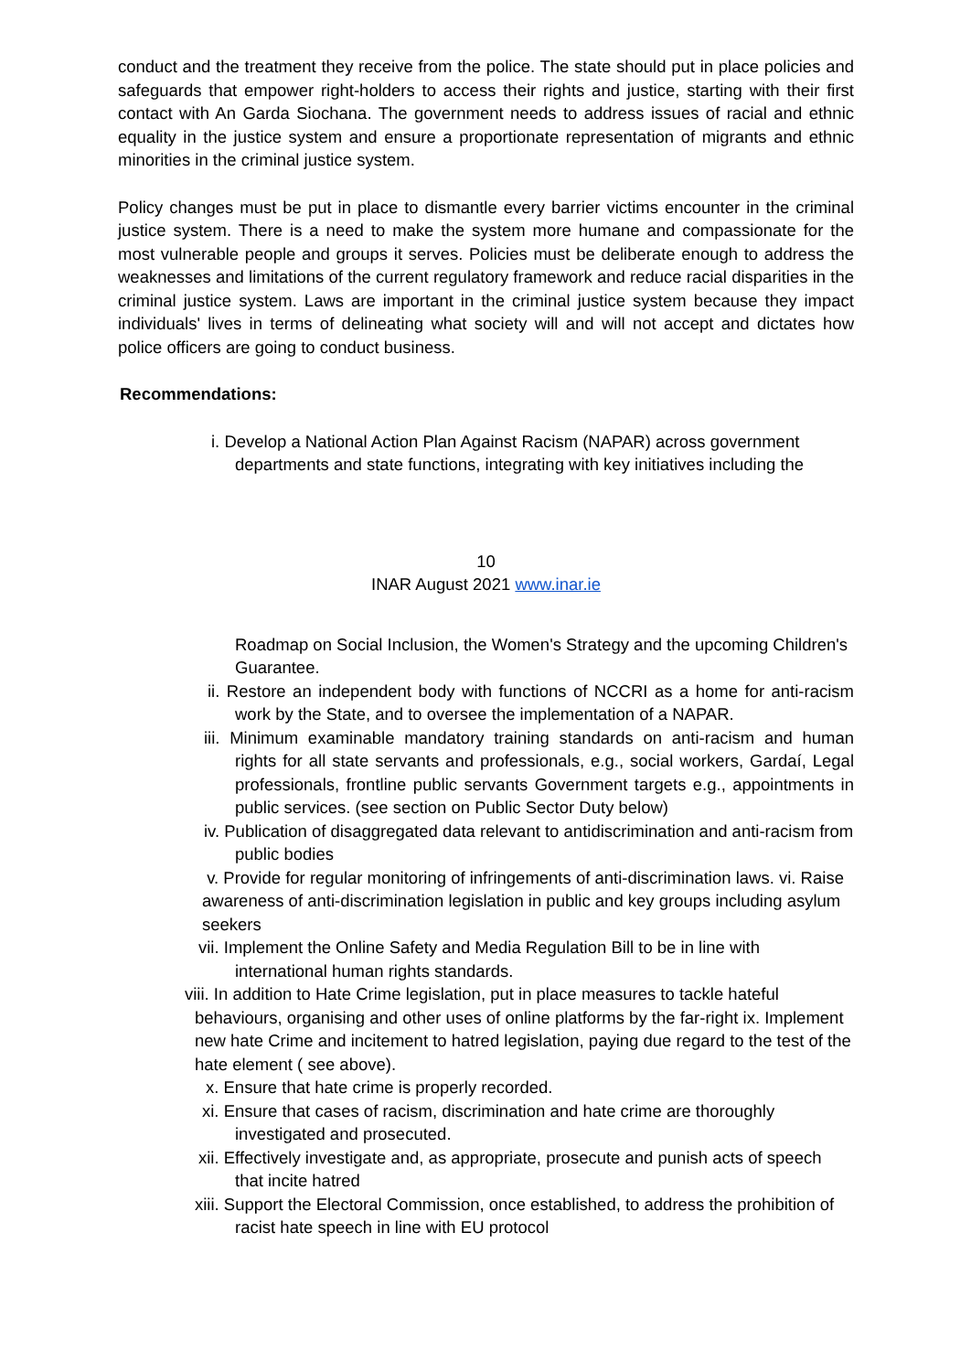conduct and the treatment they receive from the police. The state should put in place policies and safeguards that empower right-holders to access their rights and justice, starting with their first contact with An Garda Siochana. The government needs to address issues of racial and ethnic equality in the justice system and ensure a proportionate representation of migrants and ethnic minorities in the criminal justice system.
Policy changes must be put in place to dismantle every barrier victims encounter in the criminal justice system. There is a need to make the system more humane and compassionate for the most vulnerable people and groups it serves. Policies must be deliberate enough to address the weaknesses and limitations of the current regulatory framework and reduce racial disparities in the criminal justice system. Laws are important in the criminal justice system because they impact individuals' lives in terms of delineating what society will and will not accept and dictates how police officers are going to conduct business.
Recommendations:
i. Develop a National Action Plan Against Racism (NAPAR) across government departments and state functions, integrating with key initiatives including the
10
INAR August 2021 www.inar.ie
Roadmap on Social Inclusion, the Women's Strategy and the upcoming Children's Guarantee.
ii. Restore an independent body with functions of NCCRI as a home for anti-racism work by the State, and to oversee the implementation of a NAPAR.
iii. Minimum examinable mandatory training standards on anti-racism and human rights for all state servants and professionals, e.g., social workers, Gardaí, Legal professionals, frontline public servants Government targets e.g., appointments in public services. (see section on Public Sector Duty below)
iv. Publication of disaggregated data relevant to antidiscrimination and anti-racism from public bodies
v. Provide for regular monitoring of infringements of anti-discrimination laws. vi. Raise awareness of anti-discrimination legislation in public and key groups including asylum seekers
vii. Implement the Online Safety and Media Regulation Bill to be in line with international human rights standards.
viii. In addition to Hate Crime legislation, put in place measures to tackle hateful behaviours, organising and other uses of online platforms by the far-right ix. Implement new hate Crime and incitement to hatred legislation, paying due regard to the test of the hate element ( see above).
x. Ensure that hate crime is properly recorded.
xi. Ensure that cases of racism, discrimination and hate crime are thoroughly investigated and prosecuted.
xii. Effectively investigate and, as appropriate, prosecute and punish acts of speech that incite hatred
xiii. Support the Electoral Commission, once established, to address the prohibition of racist hate speech in line with EU protocol